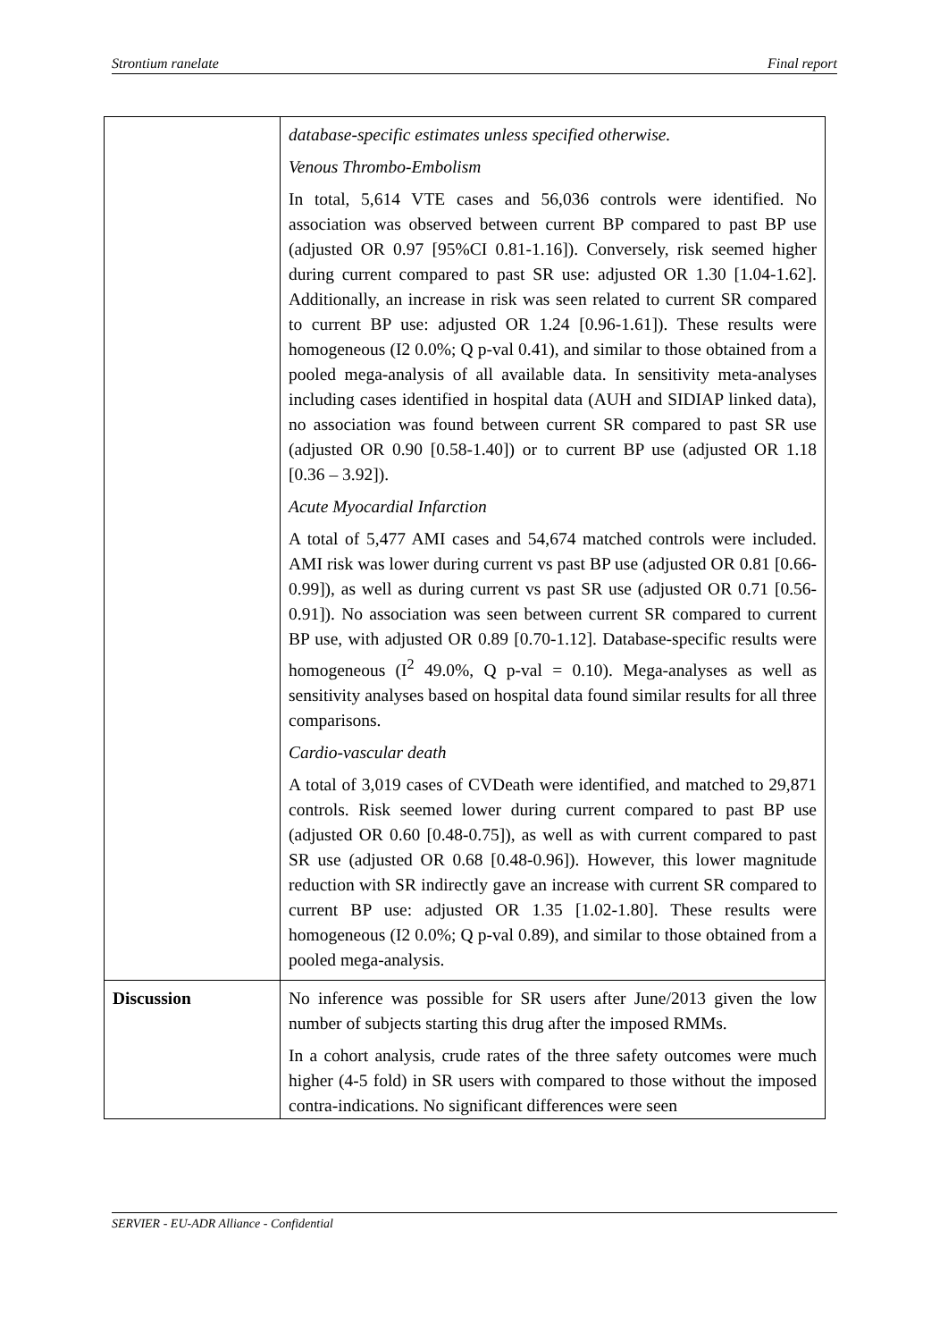Strontium ranelate Final report
| | database-specific estimates unless specified otherwise. Venous Thrombo-Embolism In total, 5,614 VTE cases and 56,036 controls were identified. No association was observed between current BP compared to past BP use (adjusted OR 0.97 [95%CI 0.81-1.16]). Conversely, risk seemed higher during current compared to past SR use: adjusted OR 1.30 [1.04-1.62]. Additionally, an increase in risk was seen related to current SR compared to current BP use: adjusted OR 1.24 [0.96-1.61]). These results were homogeneous (I2 0.0%; Q p-val 0.41), and similar to those obtained from a pooled mega-analysis of all available data. In sensitivity meta-analyses including cases identified in hospital data (AUH and SIDIAP linked data), no association was found between current SR compared to past SR use (adjusted OR 0.90 [0.58-1.40]) or to current BP use (adjusted OR 1.18 [0.36 – 3.92]). Acute Myocardial Infarction A total of 5,477 AMI cases and 54,674 matched controls were included. AMI risk was lower during current vs past BP use (adjusted OR 0.81 [0.66-0.99]), as well as during current vs past SR use (adjusted OR 0.71 [0.56-0.91]). No association was seen between current SR compared to current BP use, with adjusted OR 0.89 [0.70-1.12]. Database-specific results were homogeneous (I<sup>2</sup> 49.0%, Q p-val = 0.10). Mega-analyses as well as sensitivity analyses based on hospital data found similar results for all three comparisons. Cardio-vascular death A total of 3,019 cases of CVDeath were identified, and matched to 29,871 controls. Risk seemed lower during current compared to past BP use (adjusted OR 0.60 [0.48-0.75]), as well as with current compared to past SR use (adjusted OR 0.68 [0.48-0.96]). However, this lower magnitude reduction with SR indirectly gave an increase with current SR compared to current BP use: adjusted OR 1.35 [1.02-1.80]. These results were homogeneous (I2 0.0%; Q p-val 0.89), and similar to those obtained from a pooled mega-analysis. |
| Discussion | No inference was possible for SR users after June/2013 given the low number of subjects starting this drug after the imposed RMMs. In a cohort analysis, crude rates of the three safety outcomes were much higher (4-5 fold) in SR users with compared to those without the imposed contra-indications. No significant differences were seen |
SERVIER - EU-ADR Alliance - Confidential